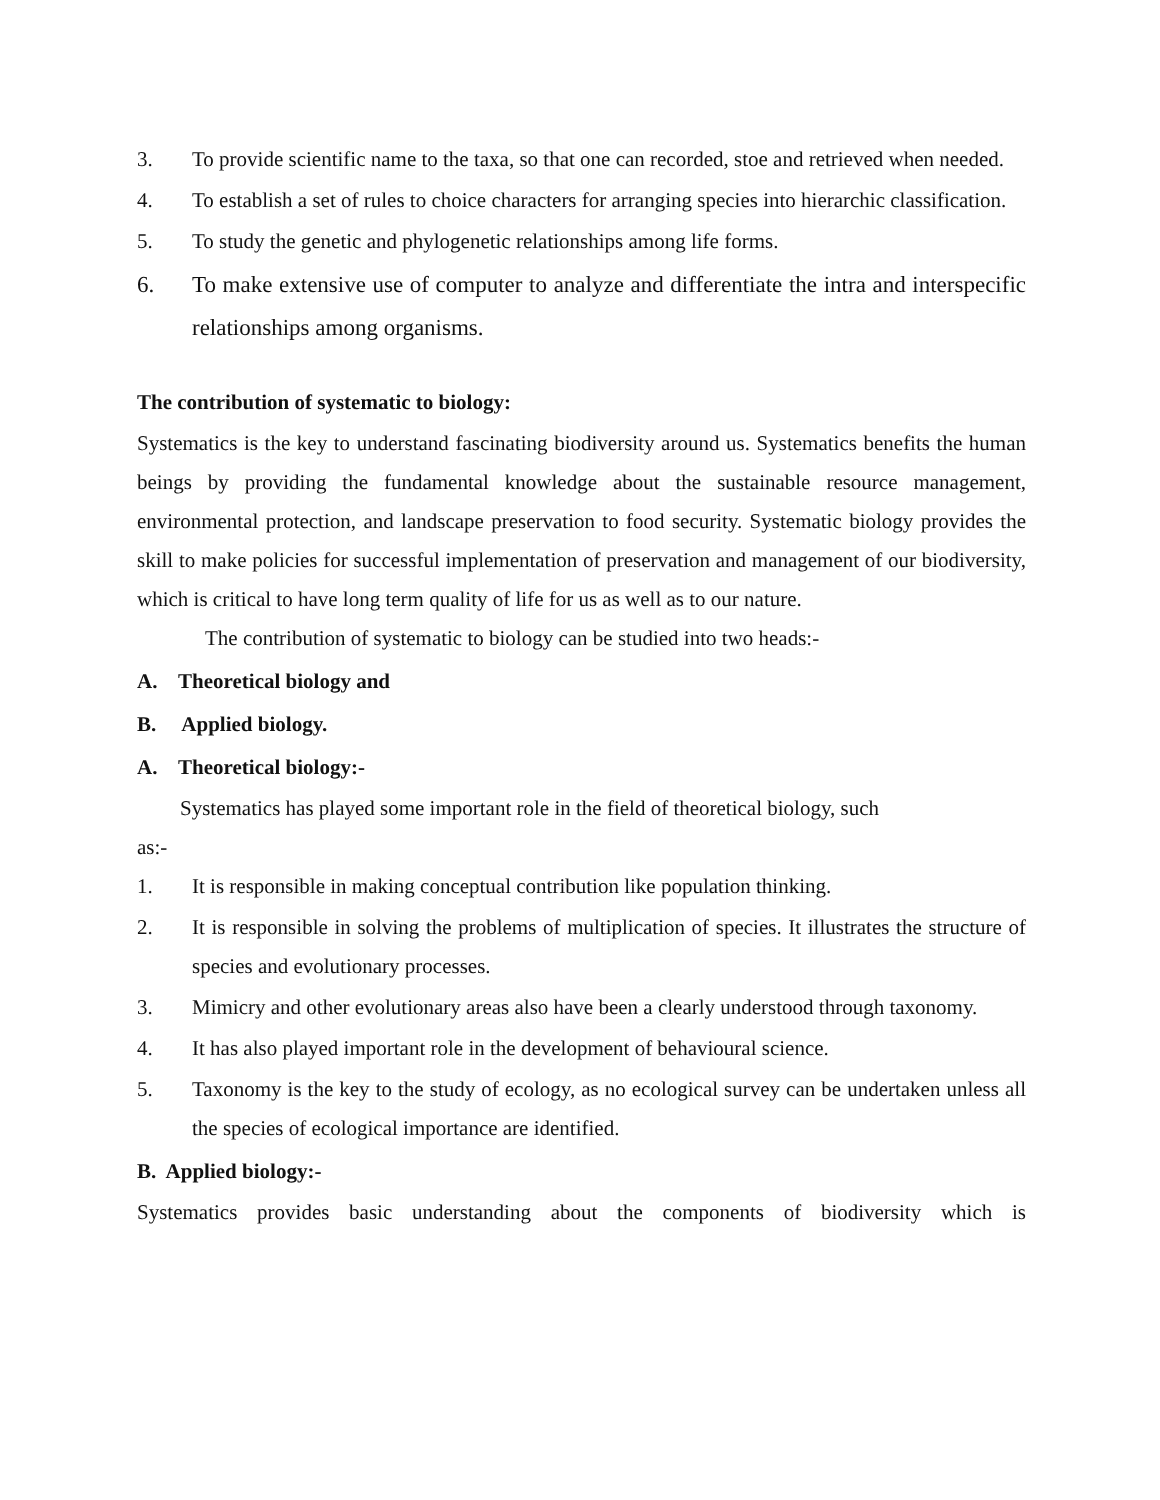3. To provide scientific name to the taxa, so that one can recorded, stoe and retrieved when needed.
4. To establish a set of rules to choice characters for arranging species into hierarchic classification.
5. To study the genetic and phylogenetic relationships among life forms.
6. To make extensive use of computer to analyze and differentiate the intra and interspecific relationships among organisms.
The contribution of systematic to biology:
Systematics is the key to understand fascinating biodiversity around us. Systematics benefits the human beings by providing the fundamental knowledge about the sustainable resource management, environmental protection, and landscape preservation to food security. Systematic biology provides the skill to make policies for successful implementation of preservation and management of our biodiversity, which is critical to have long term quality of life for us as well as to our nature.
The contribution of systematic to biology can be studied into two heads:-
A. Theoretical biology and
B. Applied biology.
A. Theoretical biology:-
Systematics has played some important role in the field of theoretical biology, such
as:-
1. It is responsible in making conceptual contribution like population thinking.
2. It is responsible in solving the problems of multiplication of species. It illustrates the structure of species and evolutionary processes.
3. Mimicry and other evolutionary areas also have been a clearly understood through taxonomy.
4. It has also played important role in the development of behavioural science.
5. Taxonomy is the key to the study of ecology, as no ecological survey can be undertaken unless all the species of ecological importance are identified.
B. Applied biology:-
Systematics provides basic understanding about the components of biodiversity which is